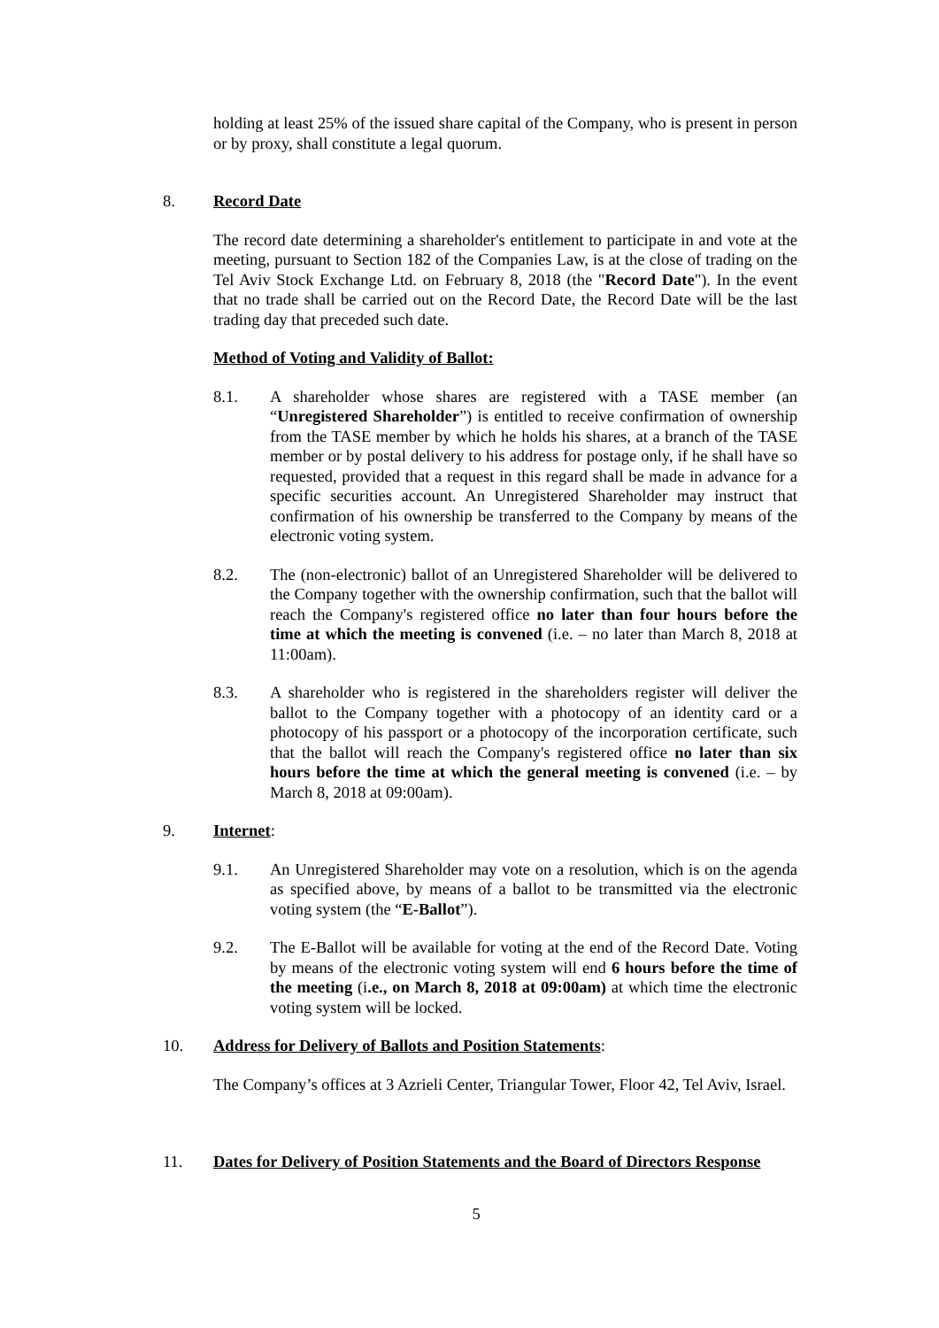holding at least 25% of the issued share capital of the Company, who is present in person or by proxy, shall constitute a legal quorum.
8. Record Date
The record date determining a shareholder's entitlement to participate in and vote at the meeting, pursuant to Section 182 of the Companies Law, is at the close of trading on the Tel Aviv Stock Exchange Ltd. on February 8, 2018 (the "Record Date"). In the event that no trade shall be carried out on the Record Date, the Record Date will be the last trading day that preceded such date.
Method of Voting and Validity of Ballot:
8.1. A shareholder whose shares are registered with a TASE member (an “Unregistered Shareholder”) is entitled to receive confirmation of ownership from the TASE member by which he holds his shares, at a branch of the TASE member or by postal delivery to his address for postage only, if he shall have so requested, provided that a request in this regard shall be made in advance for a specific securities account. An Unregistered Shareholder may instruct that confirmation of his ownership be transferred to the Company by means of the electronic voting system.
8.2. The (non-electronic) ballot of an Unregistered Shareholder will be delivered to the Company together with the ownership confirmation, such that the ballot will reach the Company's registered office no later than four hours before the time at which the meeting is convened (i.e. – no later than March 8, 2018 at 11:00am).
8.3. A shareholder who is registered in the shareholders register will deliver the ballot to the Company together with a photocopy of an identity card or a photocopy of his passport or a photocopy of the incorporation certificate, such that the ballot will reach the Company's registered office no later than six hours before the time at which the general meeting is convened (i.e. – by March 8, 2018 at 09:00am).
9. Internet:
9.1. An Unregistered Shareholder may vote on a resolution, which is on the agenda as specified above, by means of a ballot to be transmitted via the electronic voting system (the “E-Ballot”).
9.2. The E-Ballot will be available for voting at the end of the Record Date. Voting by means of the electronic voting system will end 6 hours before the time of the meeting (i.e., on March 8, 2018 at 09:00am) at which time the electronic voting system will be locked.
10. Address for Delivery of Ballots and Position Statements:
The Company’s offices at 3 Azrieli Center, Triangular Tower, Floor 42, Tel Aviv, Israel.
11. Dates for Delivery of Position Statements and the Board of Directors Response
5